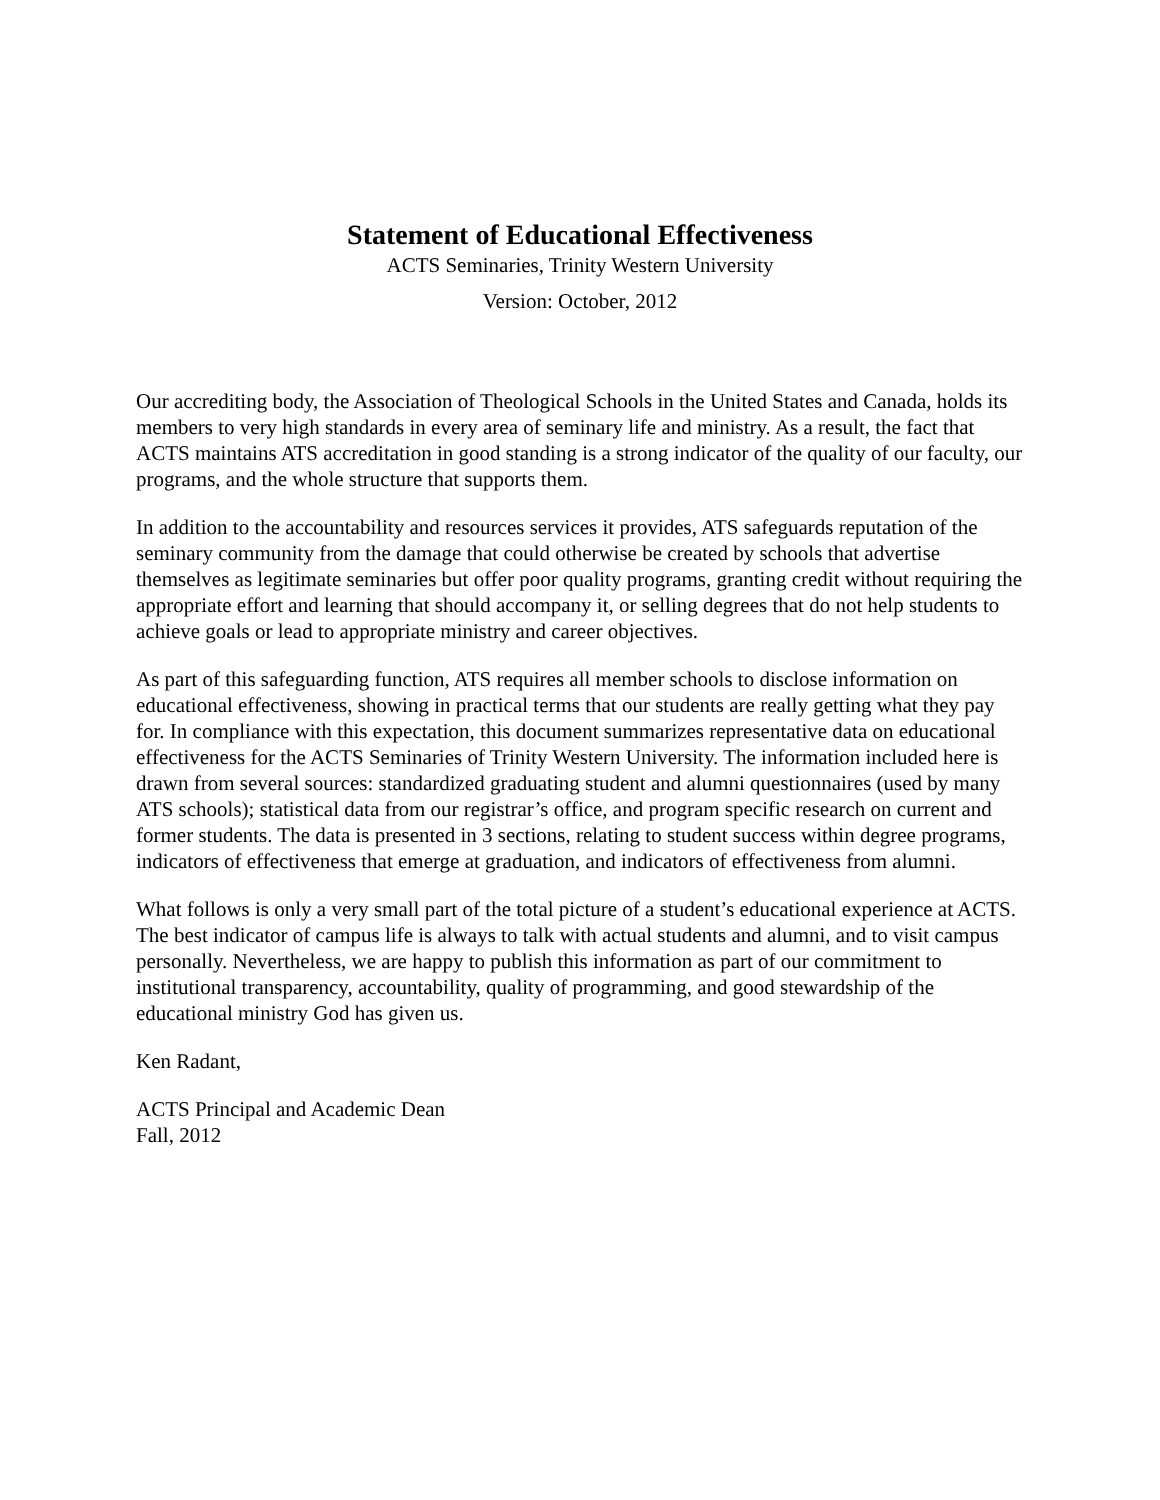Statement of Educational Effectiveness
ACTS Seminaries, Trinity Western University
Version: October, 2012
Our accrediting body, the Association of Theological Schools in the United States and Canada, holds its members to very high standards in every area of seminary life and ministry. As a result, the fact that ACTS maintains ATS accreditation in good standing is a strong indicator of the quality of our faculty, our programs, and the whole structure that supports them.
In addition to the accountability and resources services it provides, ATS safeguards reputation of the seminary community from the damage that could otherwise be created by schools that advertise themselves as legitimate seminaries but offer poor quality programs, granting credit without requiring the appropriate effort and learning that should accompany it, or selling degrees that do not help students to achieve goals or lead to appropriate ministry and career objectives.
As part of this safeguarding function, ATS requires all member schools to disclose information on educational effectiveness, showing in practical terms that our students are really getting what they pay for. In compliance with this expectation, this document summarizes representative data on educational effectiveness for the ACTS Seminaries of Trinity Western University. The information included here is drawn from several sources: standardized graduating student and alumni questionnaires (used by many ATS schools); statistical data from our registrar’s office, and program specific research on current and former students. The data is presented in 3 sections, relating to student success within degree programs, indicators of effectiveness that emerge at graduation, and indicators of effectiveness from alumni.
What follows is only a very small part of the total picture of a student’s educational experience at ACTS. The best indicator of campus life is always to talk with actual students and alumni, and to visit campus personally. Nevertheless, we are happy to publish this information as part of our commitment to institutional transparency, accountability, quality of programming, and good stewardship of the educational ministry God has given us.
Ken Radant,
ACTS Principal and Academic Dean
Fall, 2012